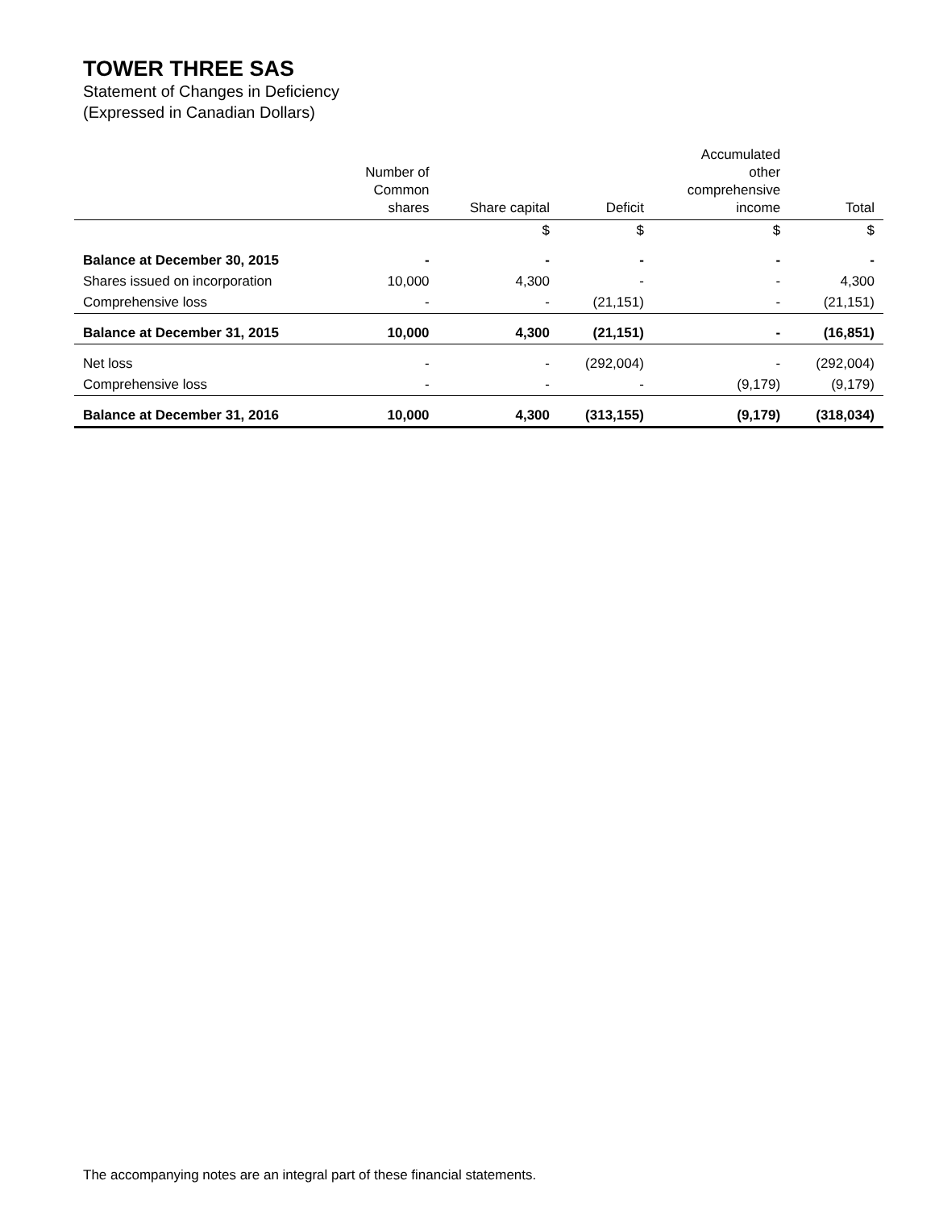TOWER THREE SAS
Statement of Changes in Deficiency
(Expressed in Canadian Dollars)
| | Number of Common shares | Share capital | Deficit | Accumulated other comprehensive income | Total |
| --- | --- | --- | --- | --- | --- |
| | | $ | $ | $ | $ |
| Balance at December 30, 2015 | - | - | - | - | - |
| Shares issued on incorporation | 10,000 | 4,300 | - | - | 4,300 |
| Comprehensive loss | - | - | (21,151) | - | (21,151) |
| Balance at December 31, 2015 | 10,000 | 4,300 | (21,151) | - | (16,851) |
| Net loss | - | - | (292,004) | - | (292,004) |
| Comprehensive loss | - | - | - | (9,179) | (9,179) |
| Balance at December 31, 2016 | 10,000 | 4,300 | (313,155) | (9,179) | (318,034) |
The accompanying notes are an integral part of these financial statements.